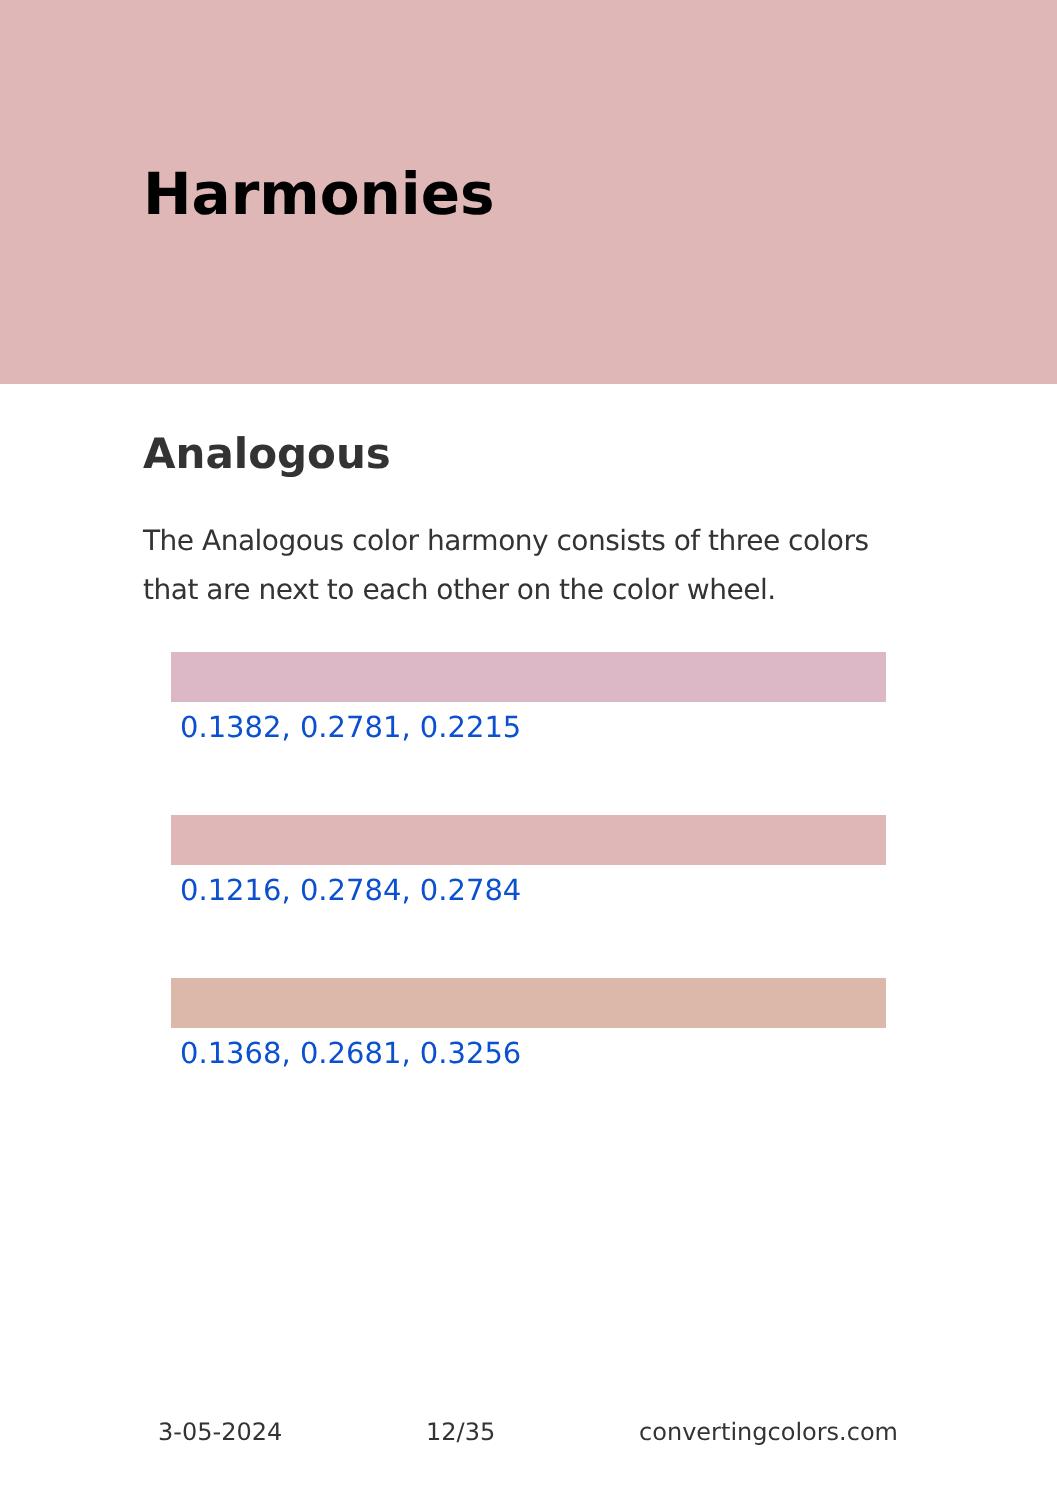Harmonies
Analogous
The Analogous color harmony consists of three colors that are next to each other on the color wheel.
0.1382, 0.2781, 0.2215
0.1216, 0.2784, 0.2784
0.1368, 0.2681, 0.3256
3-05-2024 12/35 convertingcolors.com